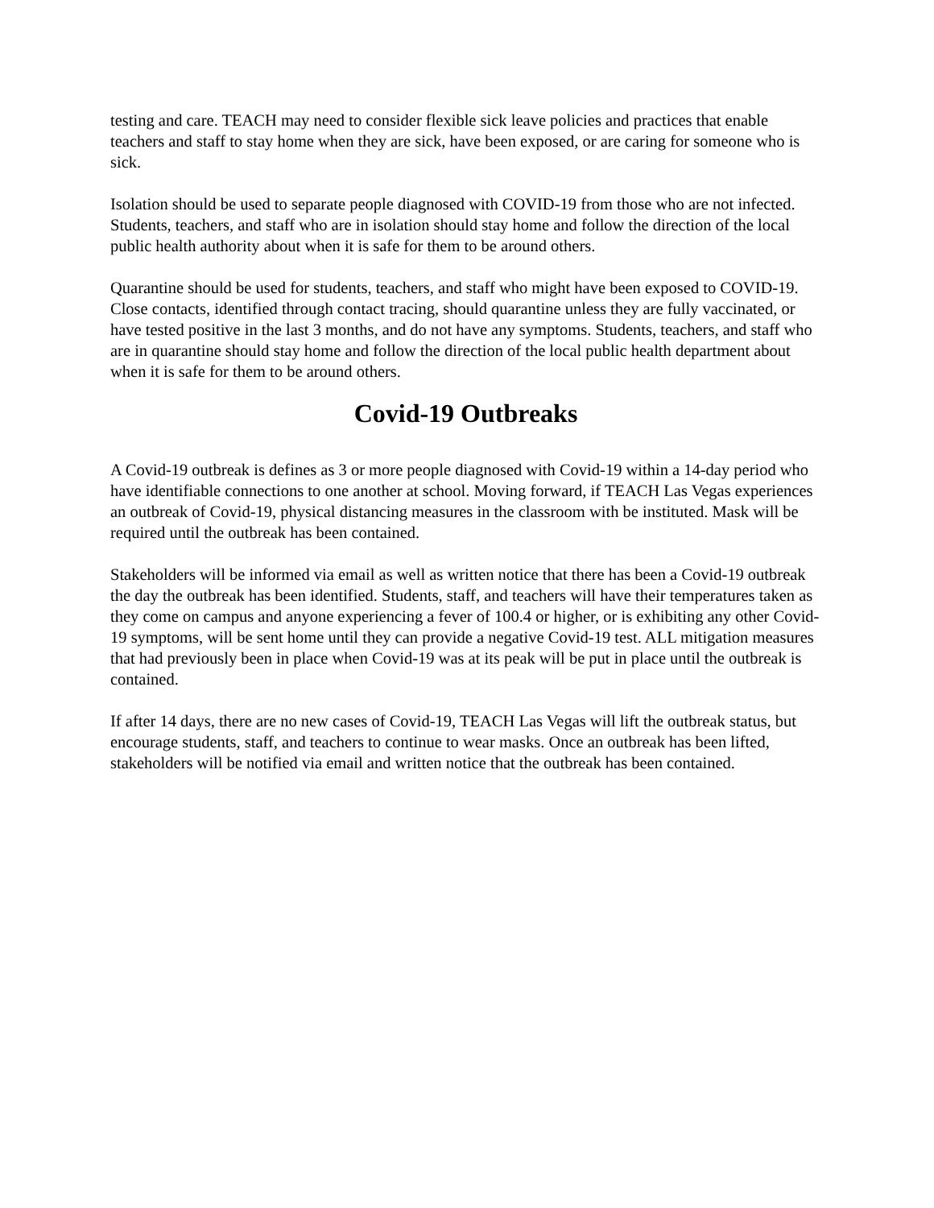testing and care. TEACH may need to consider flexible sick leave policies and practices that enable teachers and staff to stay home when they are sick, have been exposed, or are caring for someone who is sick.
Isolation should be used to separate people diagnosed with COVID-19 from those who are not infected. Students, teachers, and staff who are in isolation should stay home and follow the direction of the local public health authority about when it is safe for them to be around others.
Quarantine should be used for students, teachers, and staff who might have been exposed to COVID-19. Close contacts, identified through contact tracing, should quarantine unless they are fully vaccinated, or have tested positive in the last 3 months, and do not have any symptoms. Students, teachers, and staff who are in quarantine should stay home and follow the direction of the local public health department about when it is safe for them to be around others.
Covid-19 Outbreaks
A Covid-19 outbreak is defines as 3 or more people diagnosed with Covid-19 within a 14-day period who have identifiable connections to one another at school. Moving forward, if TEACH Las Vegas experiences an outbreak of Covid-19, physical distancing measures in the classroom with be instituted. Mask will be required until the outbreak has been contained.
Stakeholders will be informed via email as well as written notice that there has been a Covid-19 outbreak the day the outbreak has been identified. Students, staff, and teachers will have their temperatures taken as they come on campus and anyone experiencing a fever of 100.4 or higher, or is exhibiting any other Covid-19 symptoms, will be sent home until they can provide a negative Covid-19 test. ALL mitigation measures that had previously been in place when Covid-19 was at its peak will be put in place until the outbreak is contained.
If after 14 days, there are no new cases of Covid-19, TEACH Las Vegas will lift the outbreak status, but encourage students, staff, and teachers to continue to wear masks. Once an outbreak has been lifted, stakeholders will be notified via email and written notice that the outbreak has been contained.